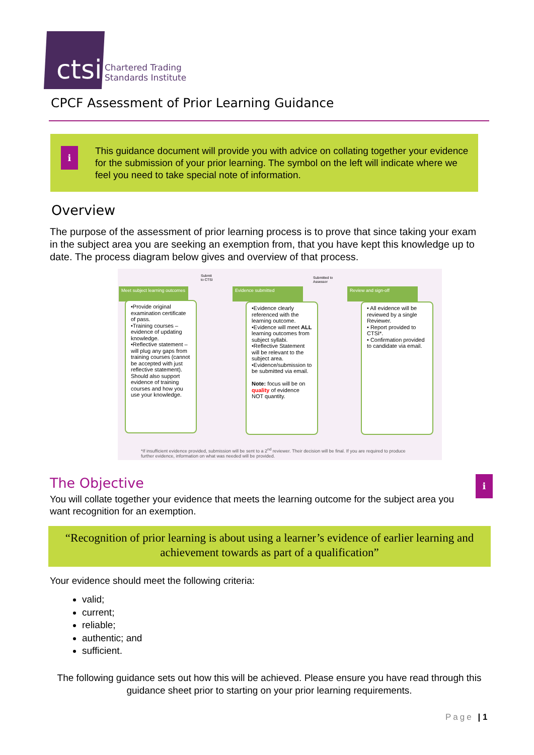ctsi
Chartered Trading
Standards Institute
CPCF Assessment of Prior Learning Guidance
i
This guidance document will provide you with advice on collating together your evidence for the submission of your prior learning. The symbol on the left will indicate where we feel you need to take special note of information.
Overview
The purpose of the assessment of prior learning process is to prove that since taking your exam in the subject area you are seeking an exemption from, that you have kept this knowledge up to date. The process diagram below gives and overview of that process.
Submit
to CTSI
Submitted to
Assessor
Meet subject learning outcomes
Evidence submitted Review and sign-off
•Provide original examination certificate of pass.
•Training courses – evidence of updating knowledge.
•Reflective statement – will plug any gaps from training courses (cannot be accepted with just reflective statement). Should also support evidence of training courses and how you use your knowledge.
•Evidence clearly referenced with the learning outcome.
•Evidence will meet ALL learning outcomes from subject syllabi.
•Reflective Statement will be relevant to the subject area.
•Evidence/submission to be submitted via email.
Note: focus will be on quality of evidence NOT quantity.
• All evidence will be reviewed by a single Reviewer.
• Report provided to CTSI*.
• Confirmation provided to candidate via email.
*If insufficient evidence provided, submission will be sent to a 2<sup>nd</sup> reviewer. Their decision will be final. If you are required to produce further evidence, information on what was needed will be provided.
The Objective i
You will collate together your evidence that meets the learning outcome for the subject area you want recognition for an exemption.
“Recognition of prior learning is about using a learner’s evidence of earlier learning and achievement towards as part of a qualification”
Your evidence should meet the following criteria:
valid;
current;
reliable;
authentic; and
sufficient.
The following guidance sets out how this will be achieved. Please ensure you have read through this guidance sheet prior to starting on your prior learning requirements.
Page | 1